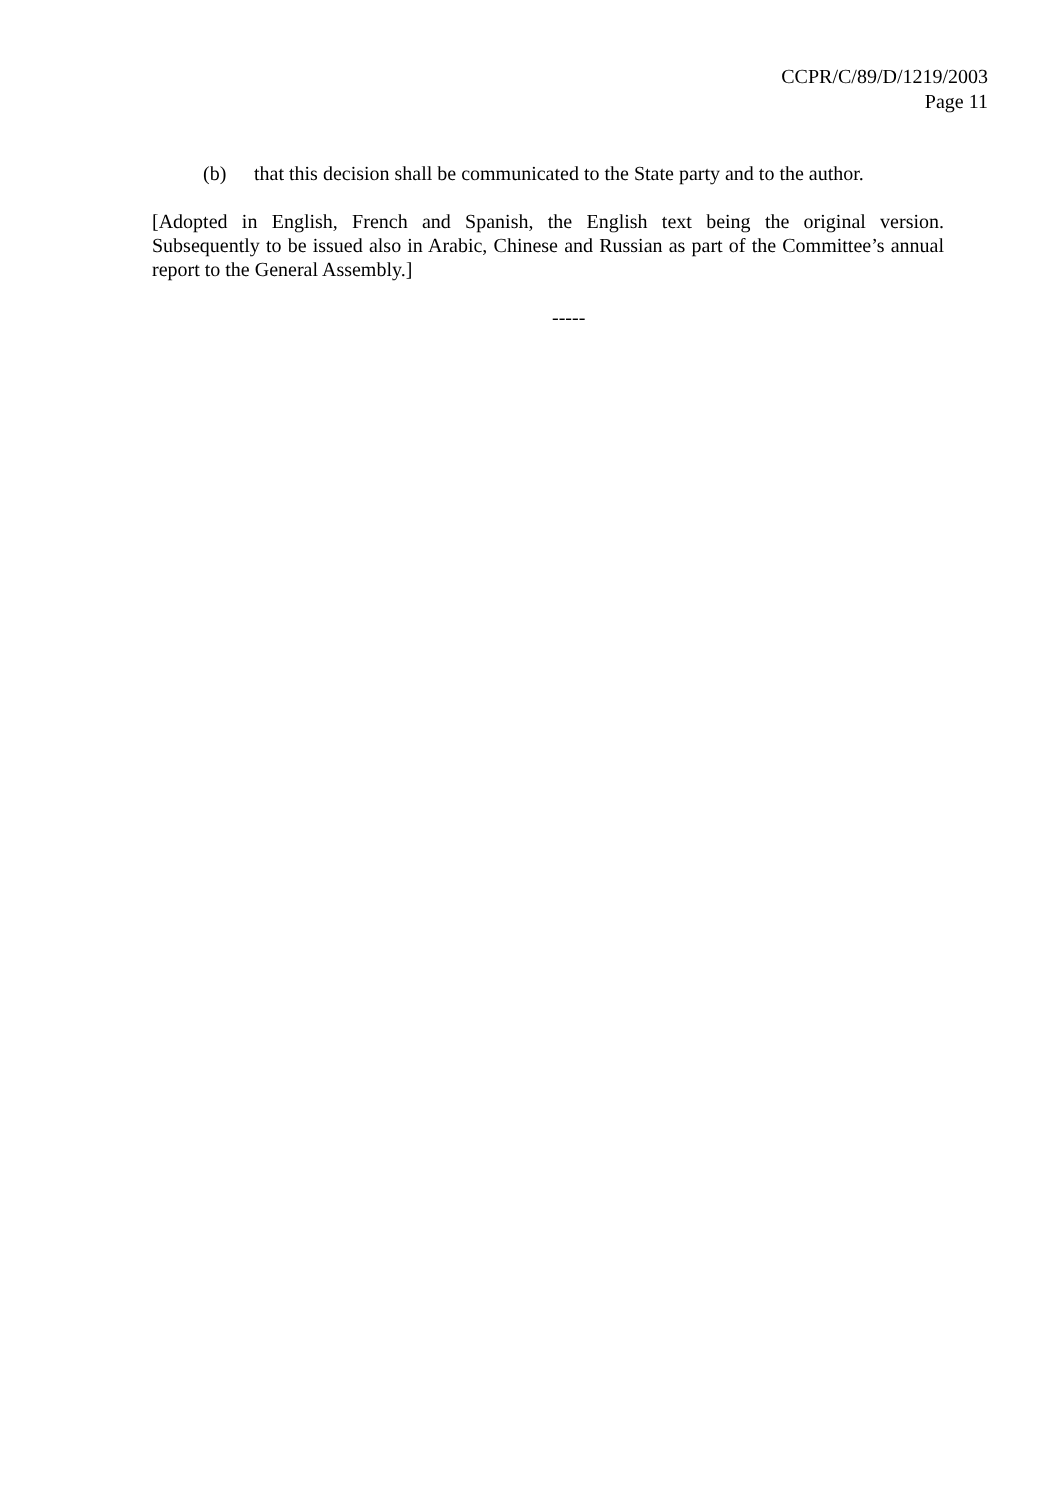CCPR/C/89/D/1219/2003
Page 11
(b) that this decision shall be communicated to the State party and to the author.
[Adopted in English, French and Spanish, the English text being the original version. Subsequently to be issued also in Arabic, Chinese and Russian as part of the Committee’s annual report to the General Assembly.]
-----